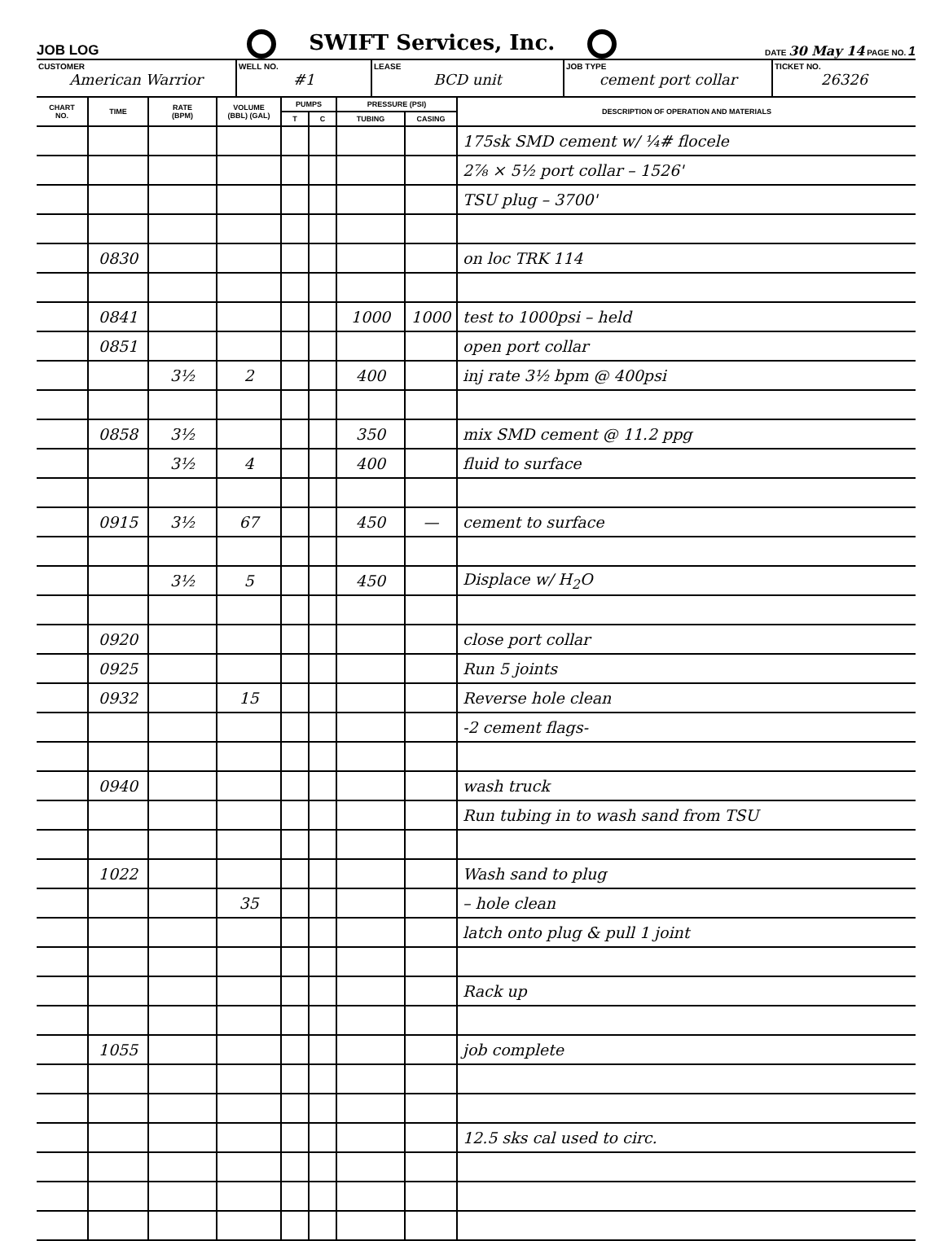JOB LOG SWIFT Services, Inc. DATE 30 May 14 PAGE NO. 1
CUSTOMER
American Warrior
WELL NO.
#1
LEASE
BCD unit
JOB TYPE
cement port collar
TICKET NO.
26326
| CHART NO. | TIME | RATE (BPM) | VOLUME (BBL) (GAL) | PUMPS | | PRESSURE (PSI) | | DESCRIPTION OF OPERATION AND MATERIALS |
| --- | --- | --- | --- | --- | --- | --- | --- | --- |
| | | | | T | C | TUBING | CASING | |
| | | | | | | | | 175sk SMD cement w/ ¼# flocele |
| | | | | | | | | 2⅞ × 5½ port collar – 1526' |
| | | | | | | | | TSU plug – 3700' |
| | 0830 | | | | | | | on loc TRK 114 |
| | 0841 | | | | | 1000 | 1000 | test to 1000psi – held |
| | 0851 | | | | | | | open port collar |
| | | 3½ | 2 | | | 400 | | inj rate 3½ bpm @ 400psi |
| | 0858 | 3½ | | | | 350 | | mix SMD cement @ 11.2 ppg |
| | | 3½ | 4 | | | 400 | | fluid to surface |
| | 0915 | 3½ | 67 | | | 450 | — | cement to surface |
| | | 3½ | 5 | | | 450 | | Displace w/ H<sub>2</sub>O |
| | 0920 | | | | | | | close port collar |
| | 0925 | | | | | | | Run 5 joints |
| | 0932 | | 15 | | | | | Reverse hole clean |
| | | | | | | | | -2 cement flags- |
| | 0940 | | | | | | | wash truck |
| | | | | | | | | Run tubing in to wash sand from TSU |
| | 1022 | | | | | | | Wash sand to plug |
| | | | 35 | | | | | – hole clean |
| | | | | | | | | latch onto plug & pull 1 joint |
| | | | | | | | | Rack up |
| | 1055 | | | | | | | job complete |
| | | | | | | | | 12.5 sks cal used to circ. |